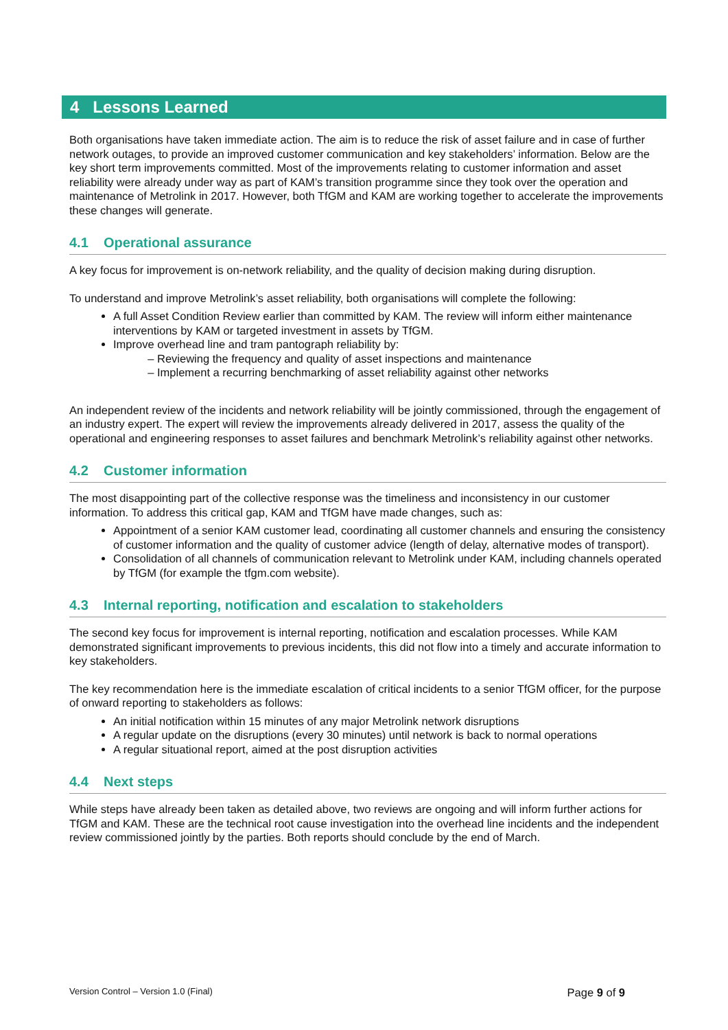4 Lessons Learned
Both organisations have taken immediate action. The aim is to reduce the risk of asset failure and in case of further network outages, to provide an improved customer communication and key stakeholders’ information. Below are the key short term improvements committed. Most of the improvements relating to customer information and asset reliability were already under way as part of KAM’s transition programme since they took over the operation and maintenance of Metrolink in 2017. However, both TfGM and KAM are working together to accelerate the improvements these changes will generate.
4.1 Operational assurance
A key focus for improvement is on-network reliability, and the quality of decision making during disruption.
To understand and improve Metrolink’s asset reliability, both organisations will complete the following:
A full Asset Condition Review earlier than committed by KAM. The review will inform either maintenance interventions by KAM or targeted investment in assets by TfGM.
Improve overhead line and tram pantograph reliability by:
Reviewing the frequency and quality of asset inspections and maintenance
Implement a recurring benchmarking of asset reliability against other networks
An independent review of the incidents and network reliability will be jointly commissioned, through the engagement of an industry expert. The expert will review the improvements already delivered in 2017, assess the quality of the operational and engineering responses to asset failures and benchmark Metrolink’s reliability against other networks.
4.2 Customer information
The most disappointing part of the collective response was the timeliness and inconsistency in our customer information. To address this critical gap, KAM and TfGM have made changes, such as:
Appointment of a senior KAM customer lead, coordinating all customer channels and ensuring the consistency of customer information and the quality of customer advice (length of delay, alternative modes of transport).
Consolidation of all channels of communication relevant to Metrolink under KAM, including channels operated by TfGM (for example the tfgm.com website).
4.3 Internal reporting, notification and escalation to stakeholders
The second key focus for improvement is internal reporting, notification and escalation processes. While KAM demonstrated significant improvements to previous incidents, this did not flow into a timely and accurate information to key stakeholders.
The key recommendation here is the immediate escalation of critical incidents to a senior TfGM officer, for the purpose of onward reporting to stakeholders as follows:
An initial notification within 15 minutes of any major Metrolink network disruptions
A regular update on the disruptions (every 30 minutes) until network is back to normal operations
A regular situational report, aimed at the post disruption activities
4.4 Next steps
While steps have already been taken as detailed above, two reviews are ongoing and will inform further actions for TfGM and KAM. These are the technical root cause investigation into the overhead line incidents and the independent review commissioned jointly by the parties. Both reports should conclude by the end of March.
Version Control – Version 1.0 (Final) Page 9 of 9